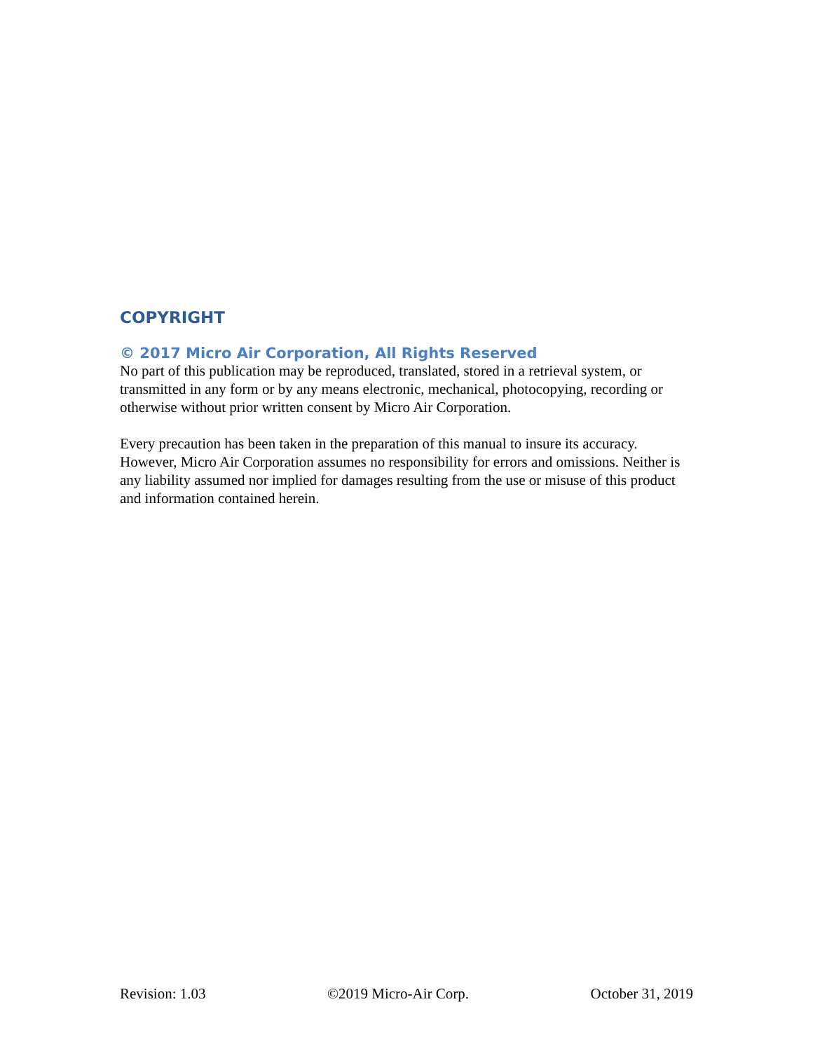COPYRIGHT
© 2017 Micro Air Corporation, All Rights Reserved
No part of this publication may be reproduced, translated, stored in a retrieval system, or transmitted in any form or by any means electronic, mechanical, photocopying, recording or otherwise without prior written consent by Micro Air Corporation.
Every precaution has been taken in the preparation of this manual to insure its accuracy. However, Micro Air Corporation assumes no responsibility for errors and omissions. Neither is any liability assumed nor implied for damages resulting from the use or misuse of this product and information contained herein.
Revision: 1.03 ©2019 Micro-Air Corp. October 31, 2019